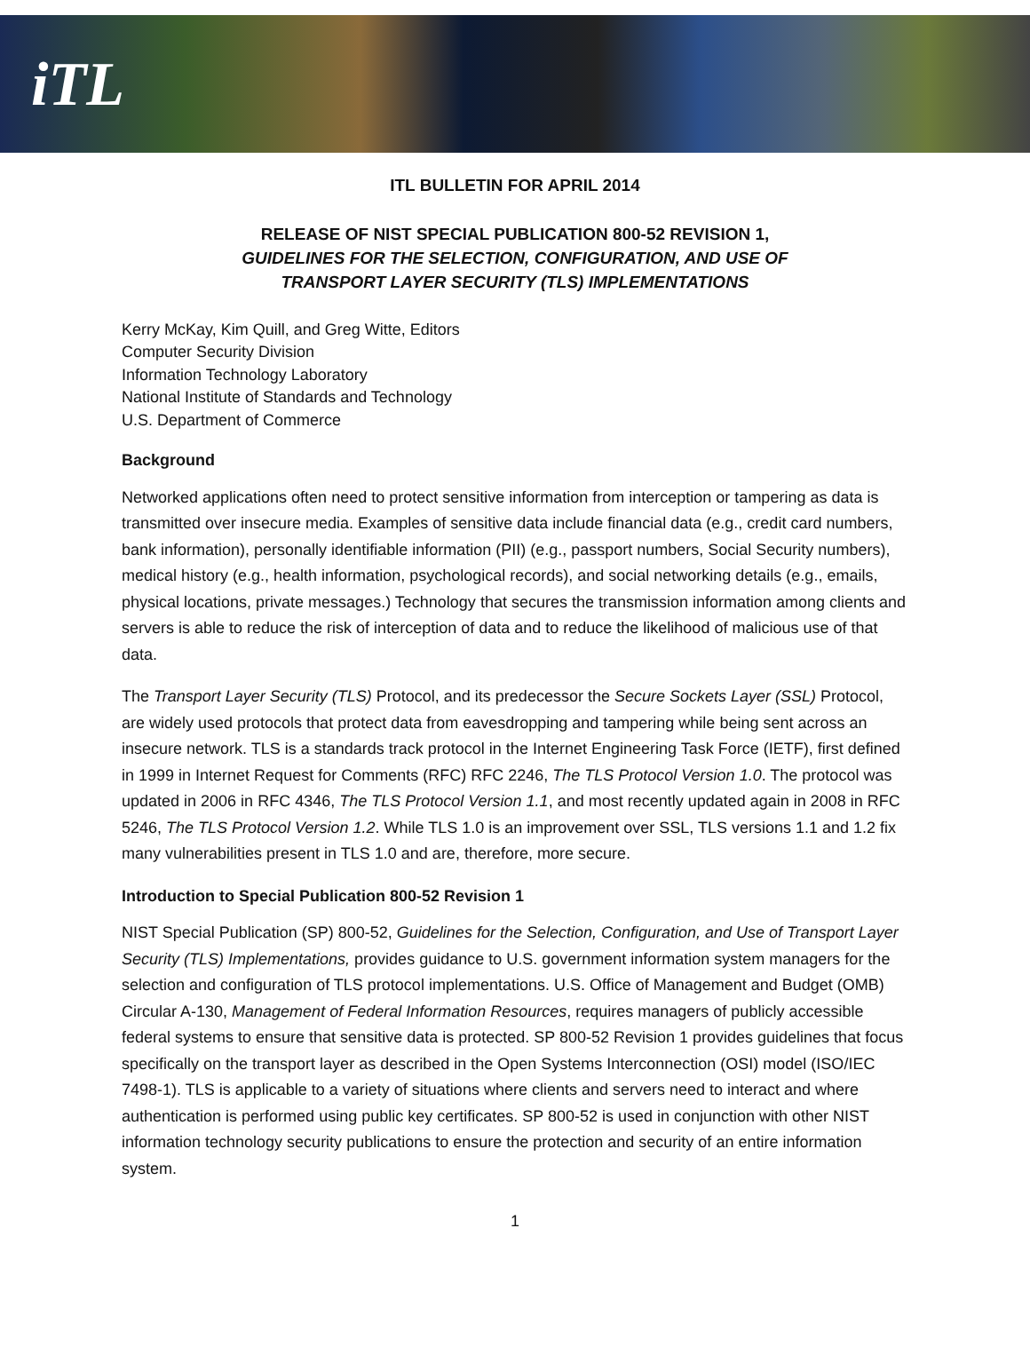iTL
ITL BULLETIN FOR APRIL 2014
RELEASE OF NIST SPECIAL PUBLICATION 800-52 REVISION 1,
GUIDELINES FOR THE SELECTION, CONFIGURATION, AND USE OF
TRANSPORT LAYER SECURITY (TLS) IMPLEMENTATIONS
Kerry McKay, Kim Quill, and Greg Witte, Editors
Computer Security Division
Information Technology Laboratory
National Institute of Standards and Technology
U.S. Department of Commerce
Background
Networked applications often need to protect sensitive information from interception or tampering as data is transmitted over insecure media. Examples of sensitive data include financial data (e.g., credit card numbers, bank information), personally identifiable information (PII) (e.g., passport numbers, Social Security numbers), medical history (e.g., health information, psychological records), and social networking details (e.g., emails, physical locations, private messages.) Technology that secures the transmission information among clients and servers is able to reduce the risk of interception of data and to reduce the likelihood of malicious use of that data.
The Transport Layer Security (TLS) Protocol, and its predecessor the Secure Sockets Layer (SSL) Protocol, are widely used protocols that protect data from eavesdropping and tampering while being sent across an insecure network. TLS is a standards track protocol in the Internet Engineering Task Force (IETF), first defined in 1999 in Internet Request for Comments (RFC) RFC 2246, The TLS Protocol Version 1.0. The protocol was updated in 2006 in RFC 4346, The TLS Protocol Version 1.1, and most recently updated again in 2008 in RFC 5246, The TLS Protocol Version 1.2. While TLS 1.0 is an improvement over SSL, TLS versions 1.1 and 1.2 fix many vulnerabilities present in TLS 1.0 and are, therefore, more secure.
Introduction to Special Publication 800-52 Revision 1
NIST Special Publication (SP) 800-52, Guidelines for the Selection, Configuration, and Use of Transport Layer Security (TLS) Implementations, provides guidance to U.S. government information system managers for the selection and configuration of TLS protocol implementations. U.S. Office of Management and Budget (OMB) Circular A-130, Management of Federal Information Resources, requires managers of publicly accessible federal systems to ensure that sensitive data is protected. SP 800-52 Revision 1 provides guidelines that focus specifically on the transport layer as described in the Open Systems Interconnection (OSI) model (ISO/IEC 7498-1). TLS is applicable to a variety of situations where clients and servers need to interact and where authentication is performed using public key certificates. SP 800-52 is used in conjunction with other NIST information technology security publications to ensure the protection and security of an entire information system.
1